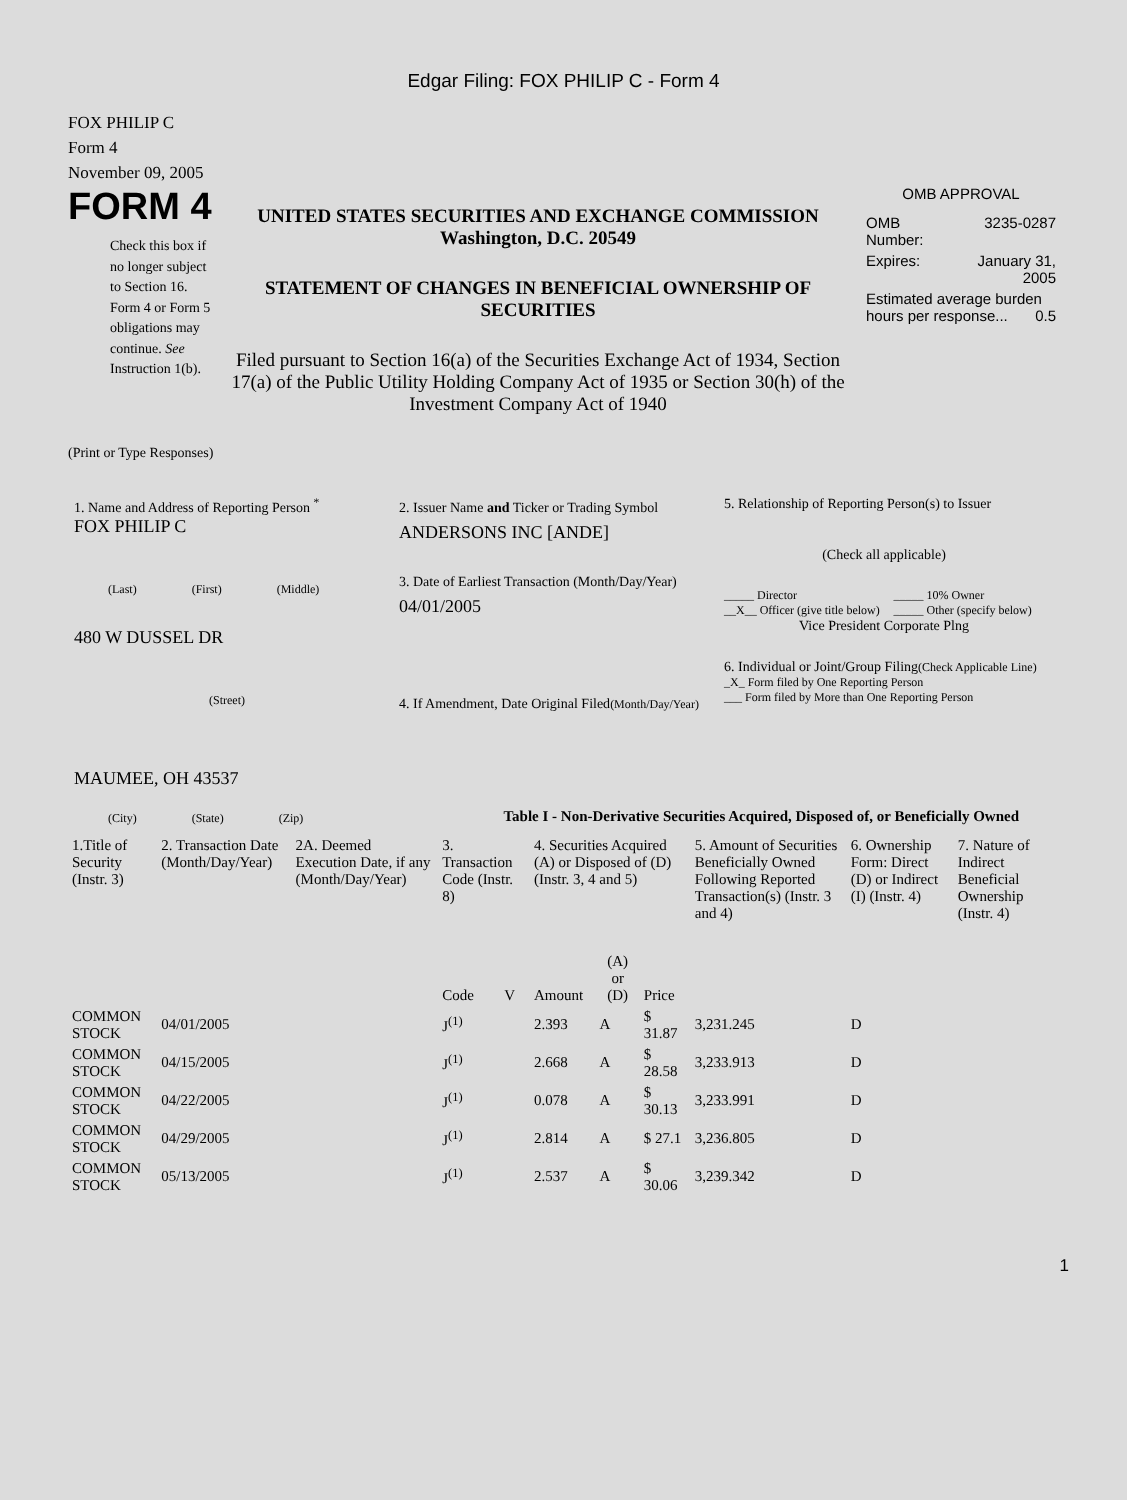Edgar Filing: FOX PHILIP C - Form 4
FOX PHILIP C
Form 4
November 09, 2005
FORM 4
Check this box if no longer subject to Section 16. Form 4 or Form 5 obligations may continue. See Instruction 1(b).
UNITED STATES SECURITIES AND EXCHANGE COMMISSION
Washington, D.C. 20549
STATEMENT OF CHANGES IN BENEFICIAL OWNERSHIP OF SECURITIES
Filed pursuant to Section 16(a) of the Securities Exchange Act of 1934, Section 17(a) of the Public Utility Holding Company Act of 1935 or Section 30(h) of the Investment Company Act of 1940
OMB APPROVAL
| OMB Number: | 3235-0287 |
| Expires: | January 31, 2005 |
| Estimated average burden hours per response... 0.5 | |
(Print or Type Responses)
1. Name and Address of Reporting Person <sup>*</sup>
FOX PHILIP C
(Last) (First) (Middle)
480 W DUSSEL DR
(Street)
MAUMEE, OH 43537
(City) (State) (Zip)
2. Issuer Name and Ticker or Trading Symbol
ANDERSONS INC [ANDE]
3. Date of Earliest Transaction (Month/Day/Year)
04/01/2005
4. If Amendment, Date Original Filed(Month/Day/Year)
5. Relationship of Reporting Person(s) to Issuer
(Check all applicable)
| _____ Director | _____ 10% Owner |
| __X__ Officer (give title below) | _____ Other (specify below) |
Vice President Corporate Plng
6. Individual or Joint/Group Filing(Check Applicable Line)
_X_ Form filed by One Reporting Person
___ Form filed by More than One Reporting Person
Table I - Non-Derivative Securities Acquired, Disposed of, or Beneficially Owned
| 1.Title of Security (Instr. 3) | 2. Transaction Date (Month/Day/Year) | 2A. Deemed Execution Date, if any (Month/Day/Year) | 3. Transaction Code (Instr. 8) | | 4. Securities Acquired (A) or Disposed of (D) (Instr. 3, 4 and 5) | | | 5. Amount of Securities Beneficially Owned Following Reported Transaction(s) (Instr. 3 and 4) | 6. Ownership Form: Direct (D) or Indirect (I) (Instr. 4) | 7. Nature of Indirect Beneficial Ownership (Instr. 4) |
| | | | Code | V | Amount | (A) or (D) | Price | | | |
| COMMON STOCK | 04/01/2005 | | J<sup>(1)</sup> | | 2.393 | A | $ 31.87 | 3,231.245 | D | |
| COMMON STOCK | 04/15/2005 | | J<sup>(1)</sup> | | 2.668 | A | $ 28.58 | 3,233.913 | D | |
| COMMON STOCK | 04/22/2005 | | J<sup>(1)</sup> | | 0.078 | A | $ 30.13 | 3,233.991 | D | |
| COMMON STOCK | 04/29/2005 | | J<sup>(1)</sup> | | 2.814 | A | $ 27.1 | 3,236.805 | D | |
| COMMON STOCK | 05/13/2005 | | J<sup>(1)</sup> | | 2.537 | A | $ 30.06 | 3,239.342 | D | |
1